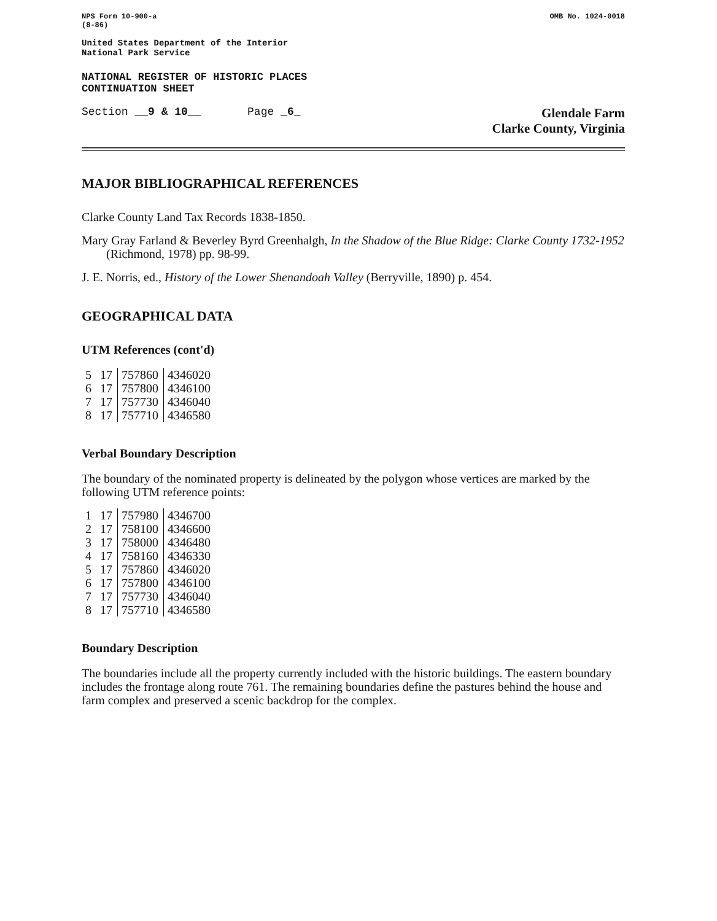NPS Form 10-900-a
(8-86)
OMB No. 1024-0018
United States Department of the Interior
National Park Service
NATIONAL REGISTER OF HISTORIC PLACES
CONTINUATION SHEET
Section __9 & 10__ Page _6_
Glendale Farm
Clarke County, Virginia
MAJOR BIBLIOGRAPHICAL REFERENCES
Clarke County Land Tax Records 1838-1850.
Mary Gray Farland & Beverley Byrd Greenhalgh, In the Shadow of the Blue Ridge: Clarke County 1732-1952 (Richmond, 1978) pp. 98-99.
J. E. Norris, ed., History of the Lower Shenandoah Valley (Berryville, 1890) p. 454.
GEOGRAPHICAL DATA
UTM References (cont'd)
| 5 | 17 | 757860 | 4346020 |
| 6 | 17 | 757800 | 4346100 |
| 7 | 17 | 757730 | 4346040 |
| 8 | 17 | 757710 | 4346580 |
Verbal Boundary Description
The boundary of the nominated property is delineated by the polygon whose vertices are marked by the following UTM reference points:
| 1 | 17 | 757980 | 4346700 |
| 2 | 17 | 758100 | 4346600 |
| 3 | 17 | 758000 | 4346480 |
| 4 | 17 | 758160 | 4346330 |
| 5 | 17 | 757860 | 4346020 |
| 6 | 17 | 757800 | 4346100 |
| 7 | 17 | 757730 | 4346040 |
| 8 | 17 | 757710 | 4346580 |
Boundary Description
The boundaries include all the property currently included with the historic buildings. The eastern boundary includes the frontage along route 761. The remaining boundaries define the pastures behind the house and farm complex and preserved a scenic backdrop for the complex.